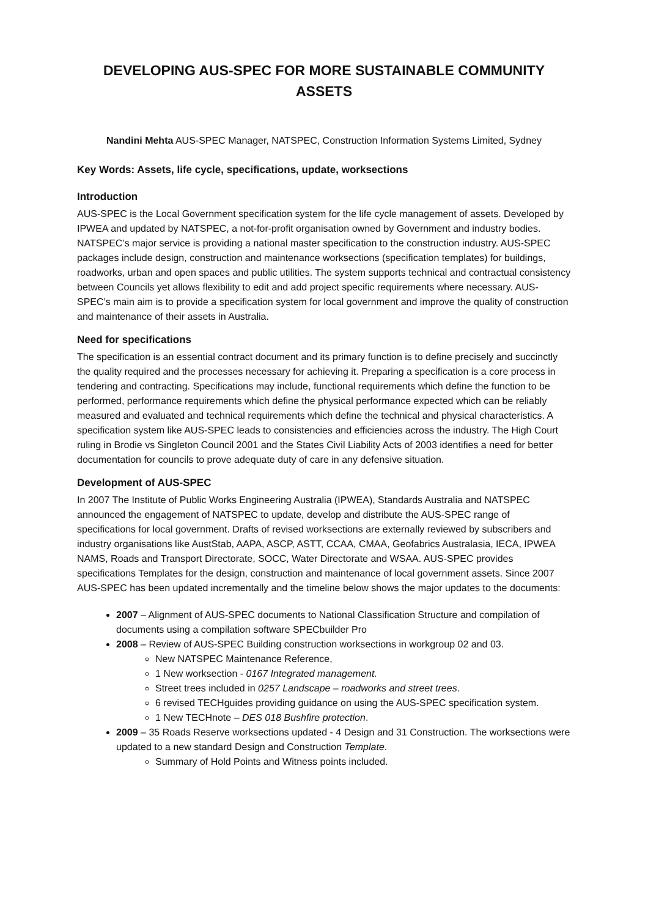DEVELOPING AUS-SPEC FOR MORE SUSTAINABLE COMMUNITY ASSETS
Nandini Mehta AUS-SPEC Manager, NATSPEC, Construction Information Systems Limited, Sydney
Key Words: Assets, life cycle, specifications, update, worksections
Introduction
AUS-SPEC is the Local Government specification system for the life cycle management of assets. Developed by IPWEA and updated by NATSPEC, a not-for-profit organisation owned by Government and industry bodies. NATSPEC’s major service is providing a national master specification to the construction industry. AUS-SPEC packages include design, construction and maintenance worksections (specification templates) for buildings, roadworks, urban and open spaces and public utilities. The system supports technical and contractual consistency between Councils yet allows flexibility to edit and add project specific requirements where necessary. AUS-SPEC’s main aim is to provide a specification system for local government and improve the quality of construction and maintenance of their assets in Australia.
Need for specifications
The specification is an essential contract document and its primary function is to define precisely and succinctly the quality required and the processes necessary for achieving it. Preparing a specification is a core process in tendering and contracting. Specifications may include, functional requirements which define the function to be performed, performance requirements which define the physical performance expected which can be reliably measured and evaluated and technical requirements which define the technical and physical characteristics. A specification system like AUS-SPEC leads to consistencies and efficiencies across the industry. The High Court ruling in Brodie vs Singleton Council 2001 and the States Civil Liability Acts of 2003 identifies a need for better documentation for councils to prove adequate duty of care in any defensive situation.
Development of AUS-SPEC
In 2007 The Institute of Public Works Engineering Australia (IPWEA), Standards Australia and NATSPEC announced the engagement of NATSPEC to update, develop and distribute the AUS-SPEC range of specifications for local government. Drafts of revised worksections are externally reviewed by subscribers and industry organisations like AustStab, AAPA, ASCP, ASTT, CCAA, CMAA, Geofabrics Australasia, IECA, IPWEA NAMS, Roads and Transport Directorate, SOCC, Water Directorate and WSAA. AUS-SPEC provides specifications Templates for the design, construction and maintenance of local government assets. Since 2007 AUS-SPEC has been updated incrementally and the timeline below shows the major updates to the documents:
2007 – Alignment of AUS-SPEC documents to National Classification Structure and compilation of documents using a compilation software SPECbuilder Pro
2008 – Review of AUS-SPEC Building construction worksections in workgroup 02 and 03.
New NATSPEC Maintenance Reference,
1 New worksection - 0167 Integrated management.
Street trees included in 0257 Landscape – roadworks and street trees.
6 revised TECHguides providing guidance on using the AUS-SPEC specification system.
1 New TECHnote – DES 018 Bushfire protection.
2009 – 35 Roads Reserve worksections updated - 4 Design and 31 Construction. The worksections were updated to a new standard Design and Construction Template.
Summary of Hold Points and Witness points included.